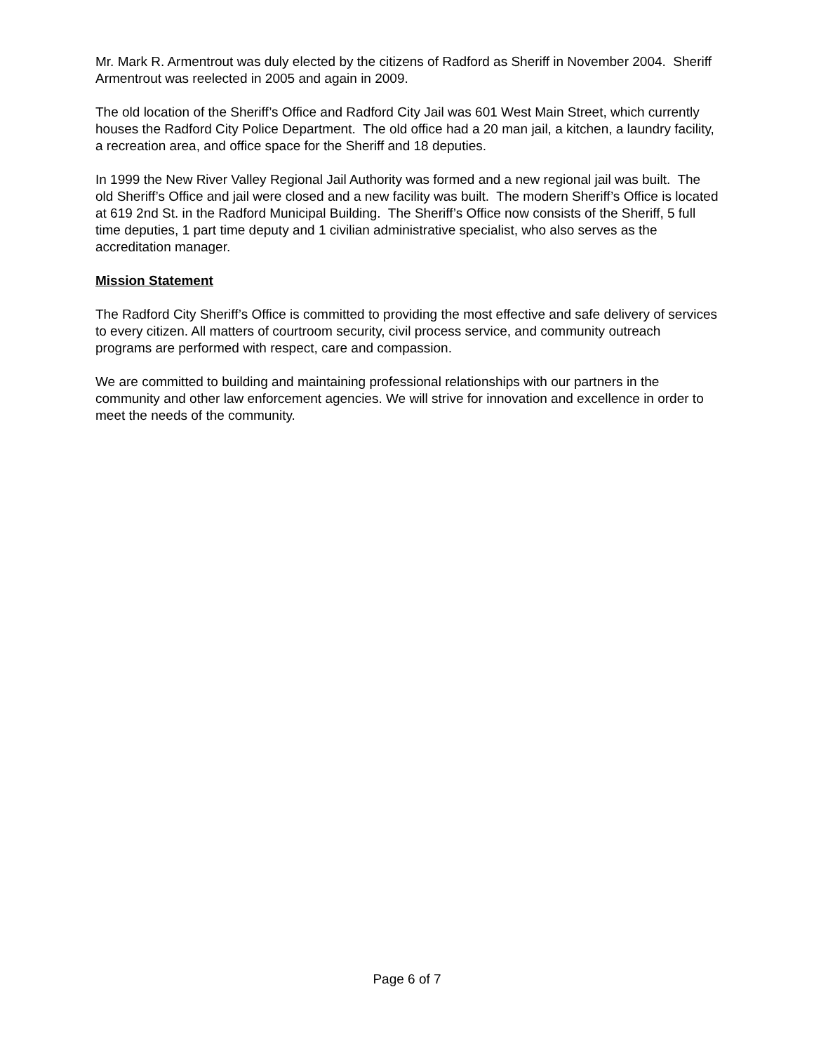Mr. Mark R. Armentrout was duly elected by the citizens of Radford as Sheriff in November 2004. Sheriff Armentrout was reelected in 2005 and again in 2009.
The old location of the Sheriff’s Office and Radford City Jail was 601 West Main Street, which currently houses the Radford City Police Department. The old office had a 20 man jail, a kitchen, a laundry facility, a recreation area, and office space for the Sheriff and 18 deputies.
In 1999 the New River Valley Regional Jail Authority was formed and a new regional jail was built. The old Sheriff’s Office and jail were closed and a new facility was built. The modern Sheriff’s Office is located at 619 2nd St. in the Radford Municipal Building. The Sheriff’s Office now consists of the Sheriff, 5 full time deputies, 1 part time deputy and 1 civilian administrative specialist, who also serves as the accreditation manager.
Mission Statement
The Radford City Sheriff’s Office is committed to providing the most effective and safe delivery of services to every citizen. All matters of courtroom security, civil process service, and community outreach programs are performed with respect, care and compassion.
We are committed to building and maintaining professional relationships with our partners in the community and other law enforcement agencies. We will strive for innovation and excellence in order to meet the needs of the community.
Page 6 of 7